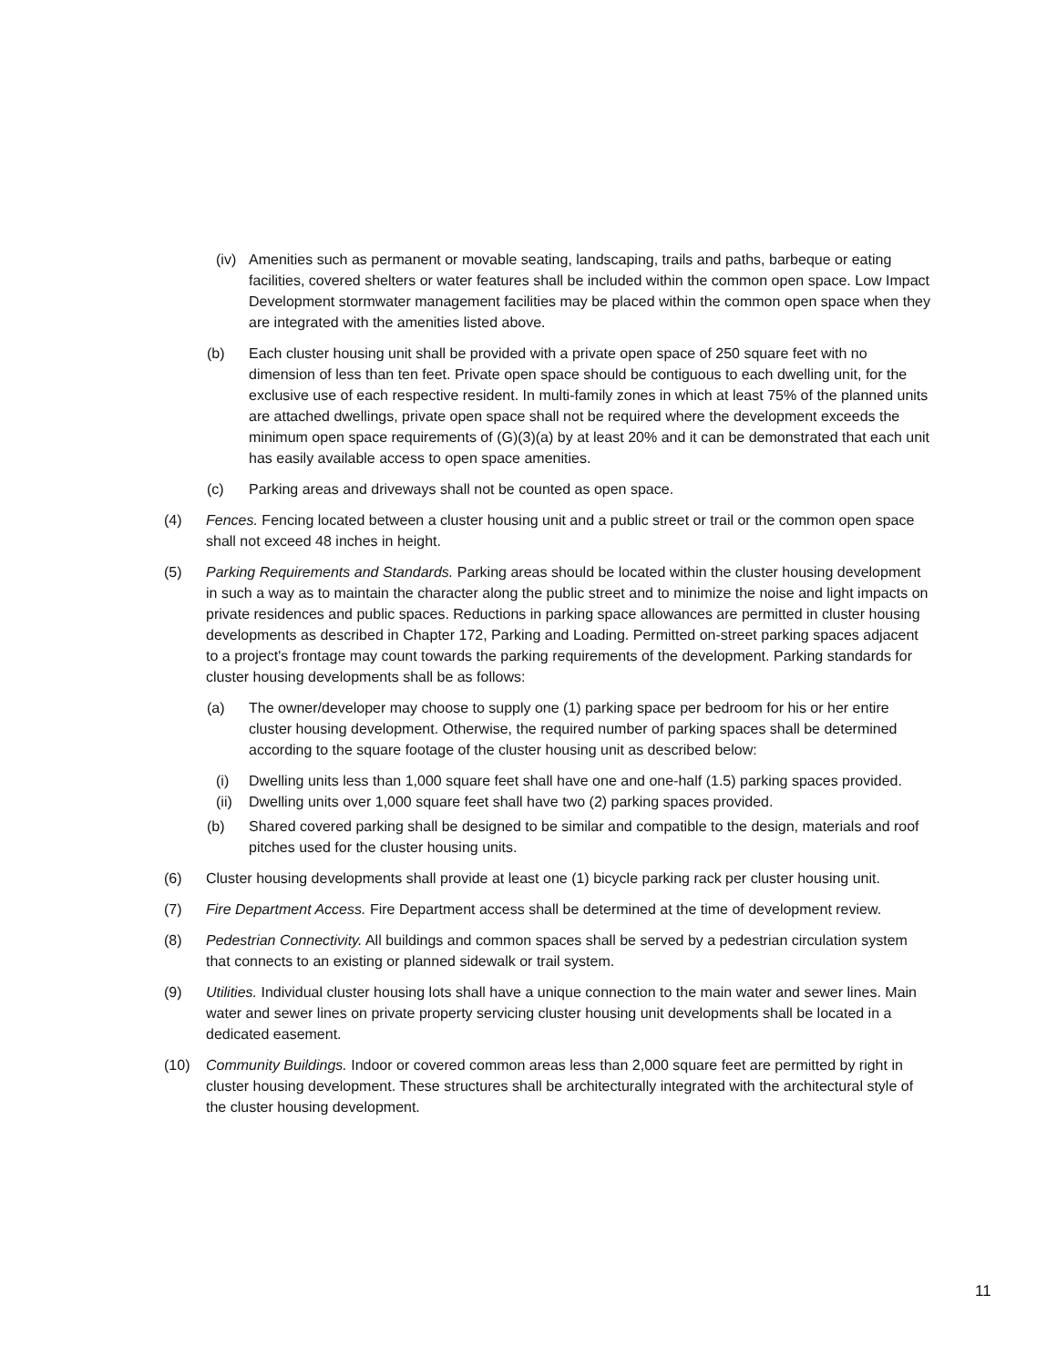(iv) Amenities such as permanent or movable seating, landscaping, trails and paths, barbeque or eating facilities, covered shelters or water features shall be included within the common open space. Low Impact Development stormwater management facilities may be placed within the common open space when they are integrated with the amenities listed above.
(b) Each cluster housing unit shall be provided with a private open space of 250 square feet with no dimension of less than ten feet. Private open space should be contiguous to each dwelling unit, for the exclusive use of each respective resident. In multi-family zones in which at least 75% of the planned units are attached dwellings, private open space shall not be required where the development exceeds the minimum open space requirements of (G)(3)(a) by at least 20% and it can be demonstrated that each unit has easily available access to open space amenities.
(c) Parking areas and driveways shall not be counted as open space.
(4) Fences. Fencing located between a cluster housing unit and a public street or trail or the common open space shall not exceed 48 inches in height.
(5) Parking Requirements and Standards. Parking areas should be located within the cluster housing development in such a way as to maintain the character along the public street and to minimize the noise and light impacts on private residences and public spaces. Reductions in parking space allowances are permitted in cluster housing developments as described in Chapter 172, Parking and Loading. Permitted on-street parking spaces adjacent to a project's frontage may count towards the parking requirements of the development. Parking standards for cluster housing developments shall be as follows:
(a) The owner/developer may choose to supply one (1) parking space per bedroom for his or her entire cluster housing development. Otherwise, the required number of parking spaces shall be determined according to the square footage of the cluster housing unit as described below:
(i) Dwelling units less than 1,000 square feet shall have one and one-half (1.5) parking spaces provided.
(ii) Dwelling units over 1,000 square feet shall have two (2) parking spaces provided.
(b) Shared covered parking shall be designed to be similar and compatible to the design, materials and roof pitches used for the cluster housing units.
(6) Cluster housing developments shall provide at least one (1) bicycle parking rack per cluster housing unit.
(7) Fire Department Access. Fire Department access shall be determined at the time of development review.
(8) Pedestrian Connectivity. All buildings and common spaces shall be served by a pedestrian circulation system that connects to an existing or planned sidewalk or trail system.
(9) Utilities. Individual cluster housing lots shall have a unique connection to the main water and sewer lines. Main water and sewer lines on private property servicing cluster housing unit developments shall be located in a dedicated easement.
(10) Community Buildings. Indoor or covered common areas less than 2,000 square feet are permitted by right in cluster housing development. These structures shall be architecturally integrated with the architectural style of the cluster housing development.
11